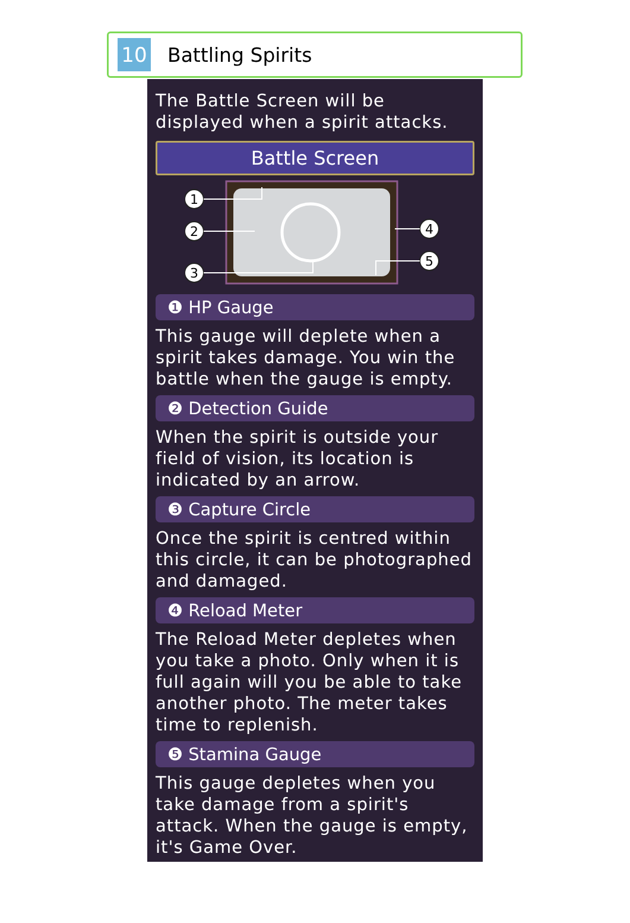10
Battling Spirits
The Battle Screen will be displayed when a spirit attacks.
Battle Screen
1
2
3
4
5
❶ HP Gauge
This gauge will deplete when a spirit takes damage. You win the battle when the gauge is empty.
❷ Detection Guide
When the spirit is outside your field of vision, its location is indicated by an arrow.
❸ Capture Circle
Once the spirit is centred within this circle, it can be photographed and damaged.
❹ Reload Meter
The Reload Meter depletes when you take a photo. Only when it is full again will you be able to take another photo. The meter takes time to replenish.
❺ Stamina Gauge
This gauge depletes when you take damage from a spirit's attack. When the gauge is empty, it's Game Over.